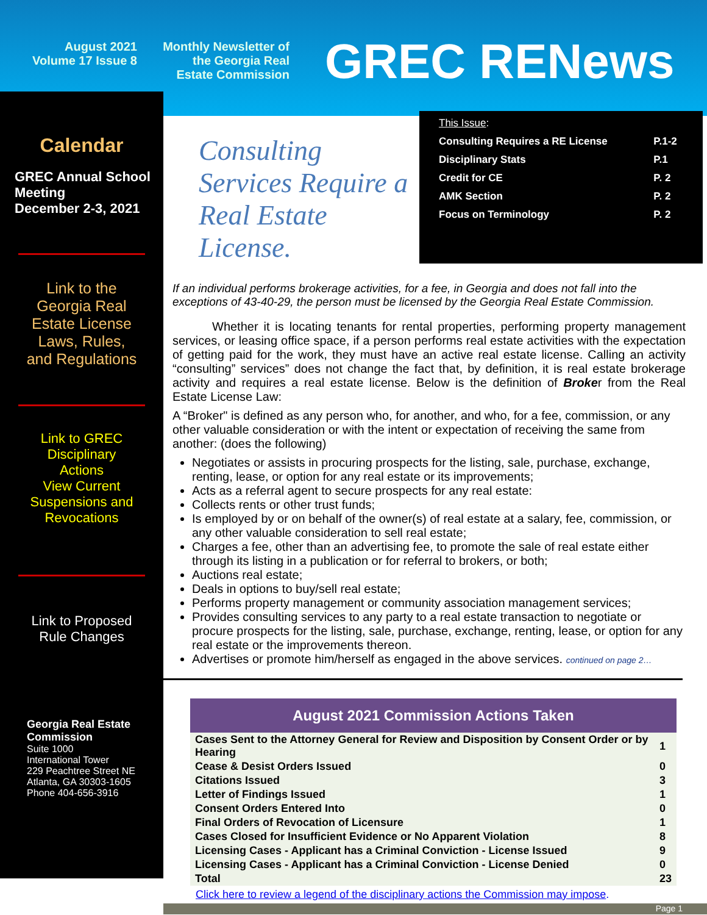August 2021
Volume 17 Issue 8
Monthly Newsletter of
the Georgia Real
Estate Commission
GREC RENews
Calendar
GREC Annual School Meeting
December 2-3, 2021
Link to the
Georgia Real
Estate License
Laws, Rules,
and Regulations
Link to GREC
Disciplinary
Actions
View Current
Suspensions and
Revocations
Link to Proposed
Rule Changes
Georgia Real Estate Commission
Suite 1000
International Tower
229 Peachtree Street NE
Atlanta, GA 30303-1605
Phone 404-656-3916
Consulting Services Require a Real Estate License.
| This Issue : | |
| Consulting Requires a RE License | P.1-2 |
| Disciplinary Stats | P.1 |
| Credit for CE | P. 2 |
| AMK Section | P. 2 |
| Focus on Terminology | P. 2 |
If an individual performs brokerage activities, for a fee, in Georgia and does not fall into the exceptions of 43-40-29, the person must be licensed by the Georgia Real Estate Commission.
Whether it is locating tenants for rental properties, performing property management services, or leasing office space, if a person performs real estate activities with the expectation of getting paid for the work, they must have an active real estate license. Calling an activity “consulting” services” does not change the fact that, by definition, it is real estate brokerage activity and requires a real estate license. Below is the definition of Broker from the Real Estate License Law:
A “Broker" is defined as any person who, for another, and who, for a fee, commission, or any other valuable consideration or with the intent or expectation of receiving the same from another: (does the following)
Negotiates or assists in procuring prospects for the listing, sale, purchase, exchange, renting, lease, or option for any real estate or its improvements;
Acts as a referral agent to secure prospects for any real estate:
Collects rents or other trust funds;
Is employed by or on behalf of the owner(s) of real estate at a salary, fee, commission, or any other valuable consideration to sell real estate;
Charges a fee, other than an advertising fee, to promote the sale of real estate either through its listing in a publication or for referral to brokers, or both;
Auctions real estate;
Deals in options to buy/sell real estate;
Performs property management or community association management services;
Provides consulting services to any party to a real estate transaction to negotiate or procure prospects for the listing, sale, purchase, exchange, renting, lease, or option for any real estate or the improvements thereon.
Advertises or promote him/herself as engaged in the above services. continued on page 2…
August 2021 Commission Actions Taken
| Cases Sent to the Attorney General for Review and Disposition by Consent Order or by Hearing | 1 |
| Cease & Desist Orders Issued | 0 |
| Citations Issued | 3 |
| Letter of Findings Issued | 1 |
| Consent Orders Entered Into | 0 |
| Final Orders of Revocation of Licensure | 1 |
| Cases Closed for Insufficient Evidence or No Apparent Violation | 8 |
| Licensing Cases - Applicant has a Criminal Conviction - License Issued | 9 |
| Licensing Cases - Applicant has a Criminal Conviction - License Denied | 0 |
| Total | 23 |
Click here to review a legend of the disciplinary actions the Commission may impose.
Page 1